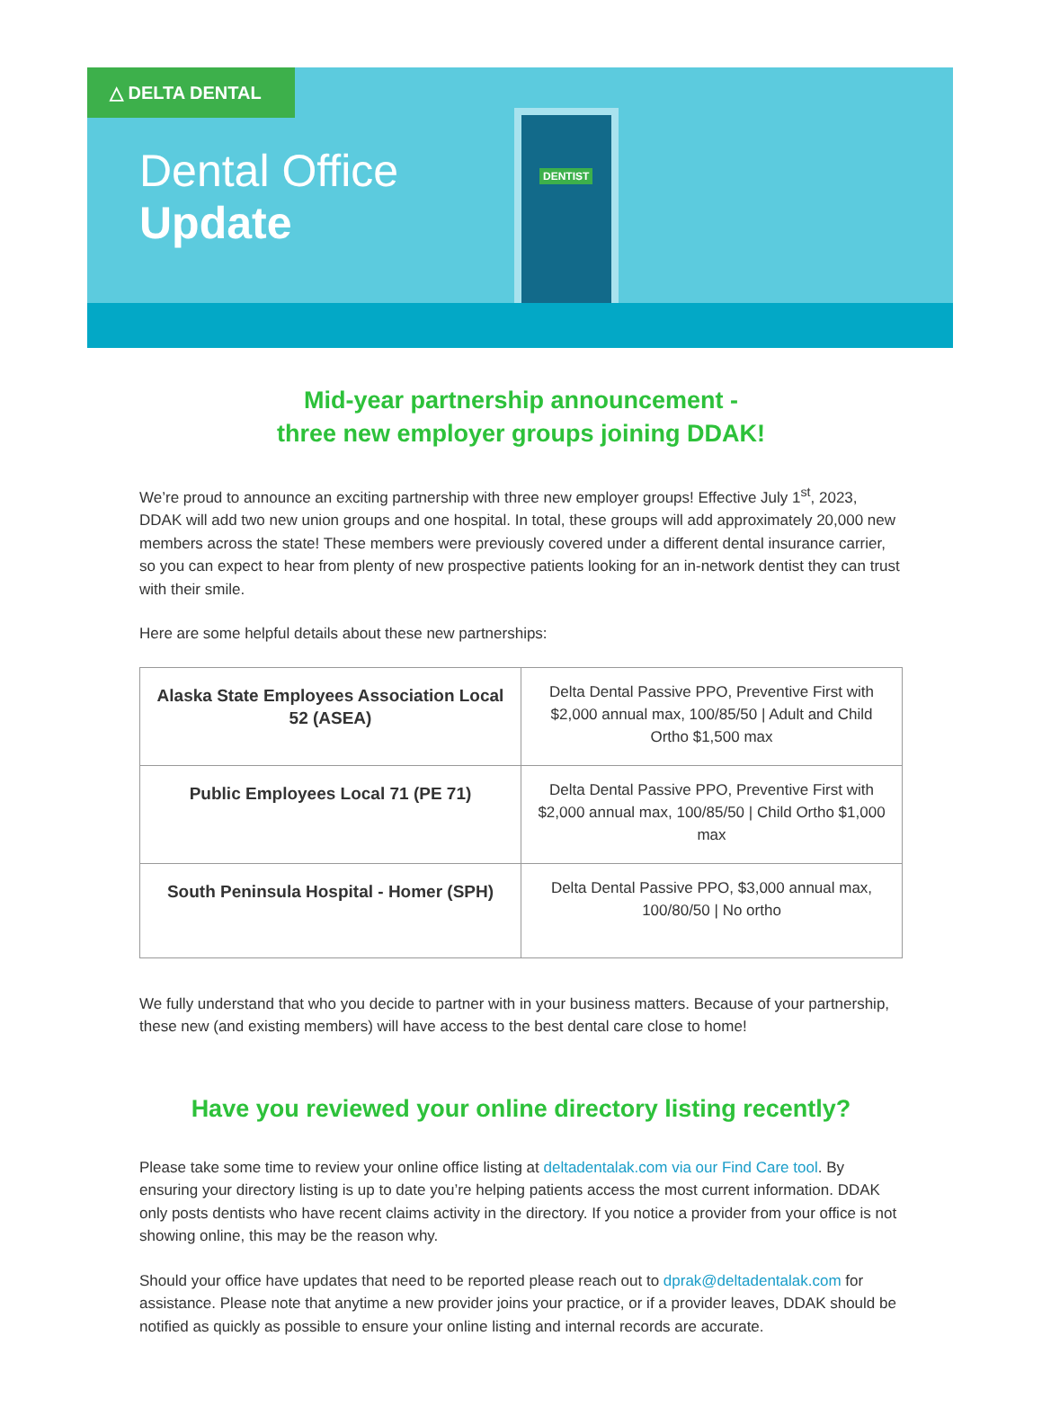△ DELTA DENTAL
Dental Office
Update
DENTIST
Mid-year partnership announcement -
three new employer groups joining DDAK!
We’re proud to announce an exciting partnership with three new employer groups! Effective July 1<sup>st</sup>, 2023, DDAK will add two new union groups and one hospital. In total, these groups will add approximately 20,000 new members across the state! These members were previously covered under a different dental insurance carrier, so you can expect to hear from plenty of new prospective patients looking for an in-network dentist they can trust with their smile.
Here are some helpful details about these new partnerships:
| Alaska State Employees Association Local 52 (ASEA) | Delta Dental Passive PPO, Preventive First with $2,000 annual max, 100/85/50 / Adult and Child Ortho $1,500 max |
| Public Employees Local 71 (PE 71) | Delta Dental Passive PPO, Preventive First with $2,000 annual max, 100/85/50 / Child Ortho $1,000 max |
| South Peninsula Hospital - Homer (SPH) | Delta Dental Passive PPO, $3,000 annual max, 100/80/50 / No ortho |
We fully understand that who you decide to partner with in your business matters. Because of your partnership, these new (and existing members) will have access to the best dental care close to home!
Have you reviewed your online directory listing recently?
Please take some time to review your online office listing at deltadentalak.com via our Find Care tool. By ensuring your directory listing is up to date you’re helping patients access the most current information. DDAK only posts dentists who have recent claims activity in the directory. If you notice a provider from your office is not showing online, this may be the reason why.
Should your office have updates that need to be reported please reach out to dprak@deltadentalak.com for assistance. Please note that anytime a new provider joins your practice, or if a provider leaves, DDAK should be notified as quickly as possible to ensure your online listing and internal records are accurate.